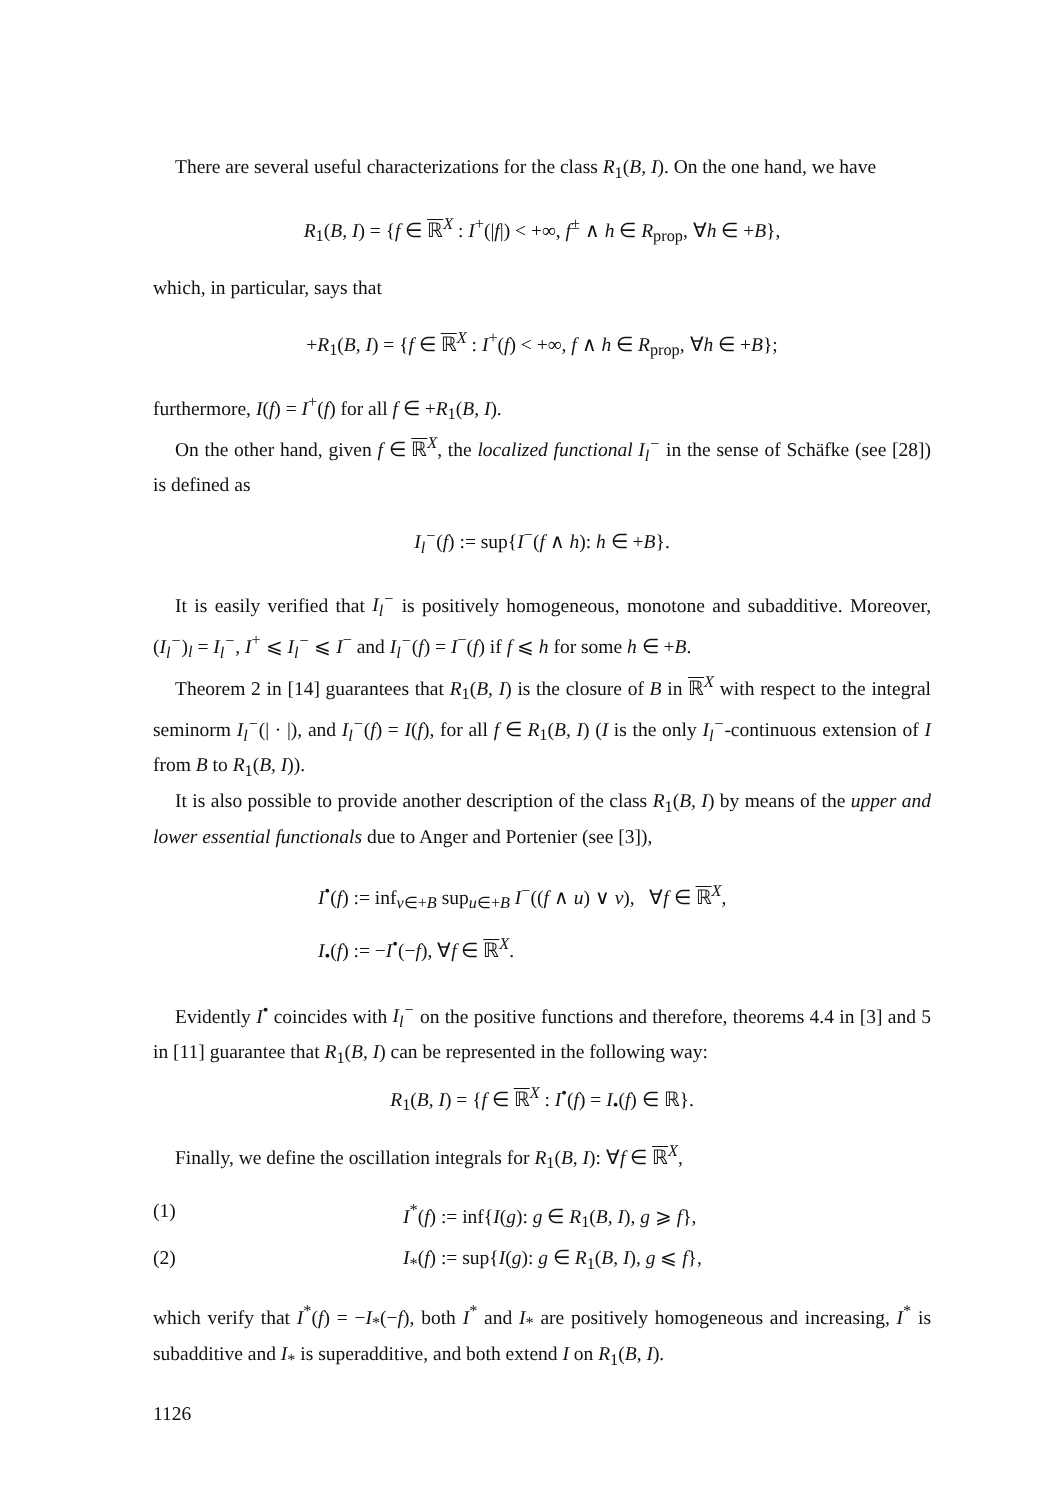There are several useful characterizations for the class R<sub>1</sub>(B, I). On the one hand, we have
R<sub>1</sub>(B, I) = {f ∈ ℝ<sup>X</sup> : I<sup>+</sup>(|f|) < +∞, f<sup>±</sup> ∧ h ∈ R<sub>prop</sub>, ∀h ∈ +B},
which, in particular, says that
+R<sub>1</sub>(B, I) = {f ∈ ℝ<sup>X</sup> : I<sup>+</sup>(f) < +∞, f ∧ h ∈ R<sub>prop</sub>, ∀h ∈ +B};
furthermore, I(f) = I<sup>+</sup>(f) for all f ∈ +R<sub>1</sub>(B, I).
On the other hand, given f ∈ ℝ<sup>X</sup>, the localized functional I<sub>l</sub><sup>−</sup> in the sense of Schäfke (see [28]) is defined as
I<sub>l</sub><sup>−</sup>(f) := sup{I<sup>−</sup>(f ∧ h): h ∈ +B}.
It is easily verified that I<sub>l</sub><sup>−</sup> is positively homogeneous, monotone and subadditive. Moreover, (I<sub>l</sub><sup>−</sup>)<sub>l</sub> = I<sub>l</sub><sup>−</sup>, I<sup>+</sup> ⩽ I<sub>l</sub><sup>−</sup> ⩽ I<sup>−</sup> and I<sub>l</sub><sup>−</sup>(f) = I<sup>−</sup>(f) if f ⩽ h for some h ∈ +B.
Theorem 2 in [14] guarantees that R<sub>1</sub>(B, I) is the closure of B in ℝ<sup>X</sup> with respect to the integral seminorm I<sub>l</sub><sup>−</sup>(| · |), and I<sub>l</sub><sup>−</sup>(f) = I(f), for all f ∈ R<sub>1</sub>(B, I) (I is the only I<sub>l</sub><sup>−</sup>-continuous extension of I from B to R<sub>1</sub>(B, I)).
It is also possible to provide another description of the class R<sub>1</sub>(B, I) by means of the upper and lower essential functionals due to Anger and Portenier (see [3]),
I<sup>•</sup>(f) := inf<sub>v∈+B</sub> sup<sub>u∈+B</sub> I<sup>−</sup>((f ∧ u) ∨ v), ∀f ∈ ℝ<sup>X</sup>,
I<sub>•</sub>(f) := −I<sup>•</sup>(−f), ∀f ∈ ℝ<sup>X</sup>.
Evidently I<sup>•</sup> coincides with I<sub>l</sub><sup>−</sup> on the positive functions and therefore, theorems 4.4 in [3] and 5 in [11] guarantee that R<sub>1</sub>(B, I) can be represented in the following way:
R<sub>1</sub>(B, I) = {f ∈ ℝ<sup>X</sup> : I<sup>•</sup>(f) = I<sub>•</sub>(f) ∈ ℝ}.
Finally, we define the oscillation integrals for R<sub>1</sub>(B, I): ∀f ∈ ℝ<sup>X</sup>,
(1) I<sup>*</sup>(f) := inf{I(g): g ∈ R<sub>1</sub>(B, I), g ⩾ f},
(2) I<sub>*</sub>(f) := sup{I(g): g ∈ R<sub>1</sub>(B, I), g ⩽ f},
which verify that I<sup>*</sup>(f) = −I<sub>*</sub>(−f), both I<sup>*</sup> and I<sub>*</sub> are positively homogeneous and increasing, I<sup>*</sup> is subadditive and I<sub>*</sub> is superadditive, and both extend I on R<sub>1</sub>(B, I).
1126